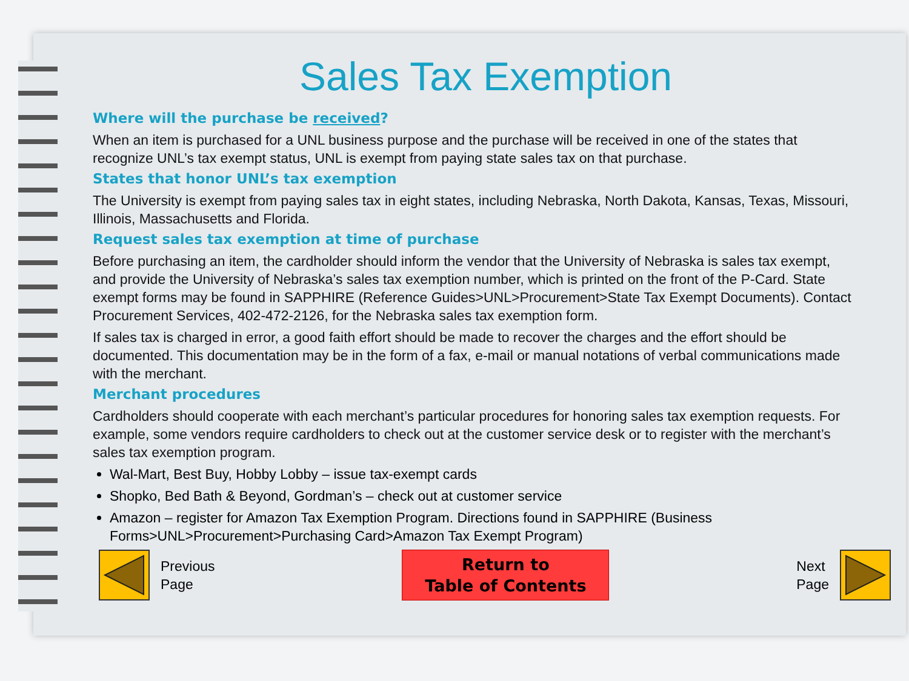Sales Tax Exemption
Where will the purchase be received?
When an item is purchased for a UNL business purpose and the purchase will be received in one of the states that recognize UNL’s tax exempt status, UNL is exempt from paying state sales tax on that purchase.
States that honor UNL’s tax exemption
The University is exempt from paying sales tax in eight states, including Nebraska, North Dakota, Kansas, Texas, Missouri, Illinois, Massachusetts and Florida.
Request sales tax exemption at time of purchase
Before purchasing an item, the cardholder should inform the vendor that the University of Nebraska is sales tax exempt, and provide the University of Nebraska’s sales tax exemption number, which is printed on the front of the P-Card. State exempt forms may be found in SAPPHIRE (Reference Guides>UNL>Procurement>State Tax Exempt Documents). Contact Procurement Services, 402-472-2126, for the Nebraska sales tax exemption form.
If sales tax is charged in error, a good faith effort should be made to recover the charges and the effort should be documented. This documentation may be in the form of a fax, e-mail or manual notations of verbal communications made with the merchant.
Merchant procedures
Cardholders should cooperate with each merchant’s particular procedures for honoring sales tax exemption requests. For example, some vendors require cardholders to check out at the customer service desk or to register with the merchant’s sales tax exemption program.
Wal-Mart, Best Buy, Hobby Lobby – issue tax-exempt cards
Shopko, Bed Bath & Beyond, Gordman’s – check out at customer service
Amazon – register for Amazon Tax Exemption Program. Directions found in SAPPHIRE (Business Forms>UNL>Procurement>Purchasing Card>Amazon Tax Exempt Program)
Previous
Page
Return to
Table of Contents
Next
Page